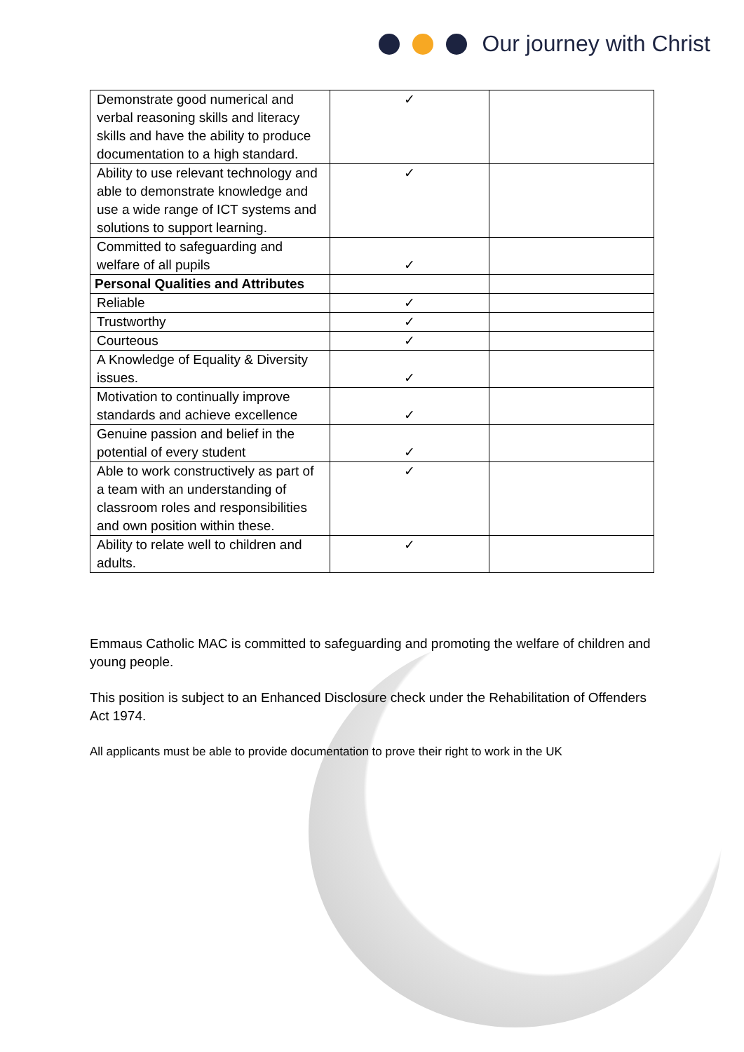Our journey with Christ
| Demonstrate good numerical and verbal reasoning skills and literacy skills and have the ability to produce documentation to a high standard. | ✓ | |
| Ability to use relevant technology and able to demonstrate knowledge and use a wide range of ICT systems and solutions to support learning. | ✓ | |
| Committed to safeguarding and welfare of all pupils | ✓ | |
| Personal Qualities and Attributes | | |
| Reliable | ✓ | |
| Trustworthy | ✓ | |
| Courteous | ✓ | |
| A Knowledge of Equality & Diversity issues. | ✓ | |
| Motivation to continually improve standards and achieve excellence | ✓ | |
| Genuine passion and belief in the potential of every student | ✓ | |
| Able to work constructively as part of a team with an understanding of classroom roles and responsibilities and own position within these. | ✓ | |
| Ability to relate well to children and adults. | ✓ | |
Emmaus Catholic MAC is committed to safeguarding and promoting the welfare of children and young people.
This position is subject to an Enhanced Disclosure check under the Rehabilitation of Offenders Act 1974.
All applicants must be able to provide documentation to prove their right to work in the UK